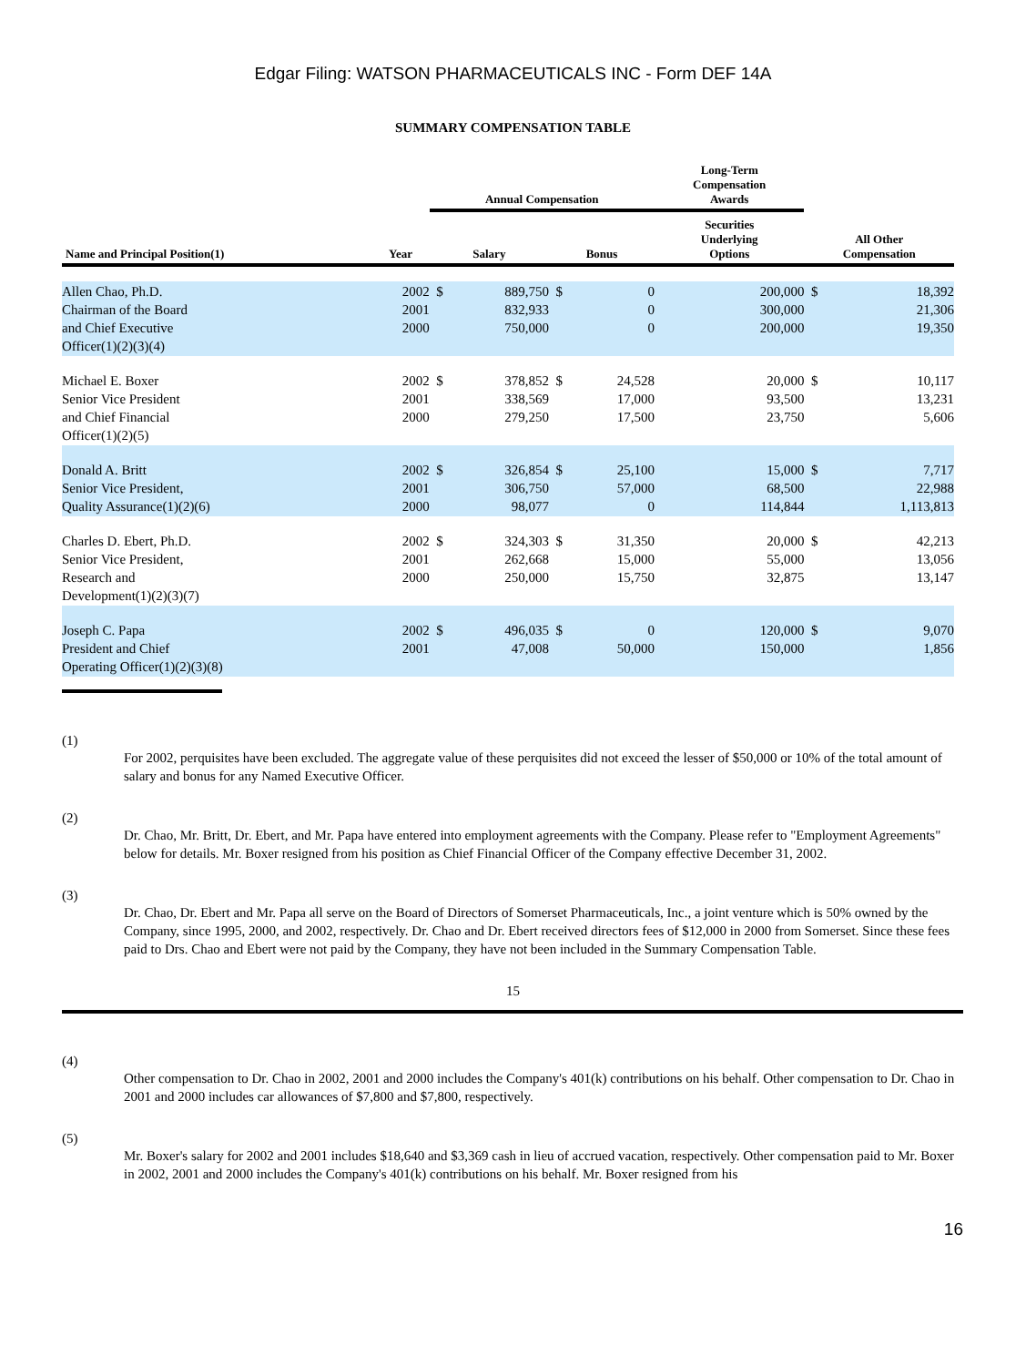Edgar Filing: WATSON PHARMACEUTICALS INC - Form DEF 14A
SUMMARY COMPENSATION TABLE
| | | Annual Compensation | | | | Long-Term Compensation Awards | | |
| --- | --- | --- | --- | --- | --- | --- | --- | --- |
| Name and Principal Position(1) | Year | Salary | | Bonus | | Securities Underlying Options | All Other Compensation | |
| Allen Chao, Ph.D. Chairman of the Board and Chief Executive Officer(1)(2)(3)(4) | 2002 2001 2000 | $ | 889,750 832,933 750,000 | $ | 0 0 0 | 200,000 300,000 200,000 | $ | 18,392 21,306 19,350 |
| Michael E. Boxer Senior Vice President and Chief Financial Officer(1)(2)(5) | 2002 2001 2000 | $ | 378,852 338,569 279,250 | $ | 24,528 17,000 17,500 | 20,000 93,500 23,750 | $ | 10,117 13,231 5,606 |
| Donald A. Britt Senior Vice President, Quality Assurance(1)(2)(6) | 2002 2001 2000 | $ | 326,854 306,750 98,077 | $ | 25,100 57,000 0 | 15,000 68,500 114,844 | $ | 7,717 22,988 1,113,813 |
| Charles D. Ebert, Ph.D. Senior Vice President, Research and Development(1)(2)(3)(7) | 2002 2001 2000 | $ | 324,303 262,668 250,000 | $ | 31,350 15,000 15,750 | 20,000 55,000 32,875 | $ | 42,213 13,056 13,147 |
| Joseph C. Papa President and Chief Operating Officer(1)(2)(3)(8) | 2002 2001 | $ | 496,035 47,008 | $ | 0 50,000 | 120,000 150,000 | $ | 9,070 1,856 |
(1)
For 2002, perquisites have been excluded. The aggregate value of these perquisites did not exceed the lesser of $50,000 or 10% of the total amount of salary and bonus for any Named Executive Officer.
(2)
Dr. Chao, Mr. Britt, Dr. Ebert, and Mr. Papa have entered into employment agreements with the Company. Please refer to "Employment Agreements" below for details. Mr. Boxer resigned from his position as Chief Financial Officer of the Company effective December 31, 2002.
(3)
Dr. Chao, Dr. Ebert and Mr. Papa all serve on the Board of Directors of Somerset Pharmaceuticals, Inc., a joint venture which is 50% owned by the Company, since 1995, 2000, and 2002, respectively. Dr. Chao and Dr. Ebert received directors fees of $12,000 in 2000 from Somerset. Since these fees paid to Drs. Chao and Ebert were not paid by the Company, they have not been included in the Summary Compensation Table.
15
(4)
Other compensation to Dr. Chao in 2002, 2001 and 2000 includes the Company's 401(k) contributions on his behalf. Other compensation to Dr. Chao in 2001 and 2000 includes car allowances of $7,800 and $7,800, respectively.
(5)
Mr. Boxer's salary for 2002 and 2001 includes $18,640 and $3,369 cash in lieu of accrued vacation, respectively. Other compensation paid to Mr. Boxer in 2002, 2001 and 2000 includes the Company's 401(k) contributions on his behalf. Mr. Boxer resigned from his
16